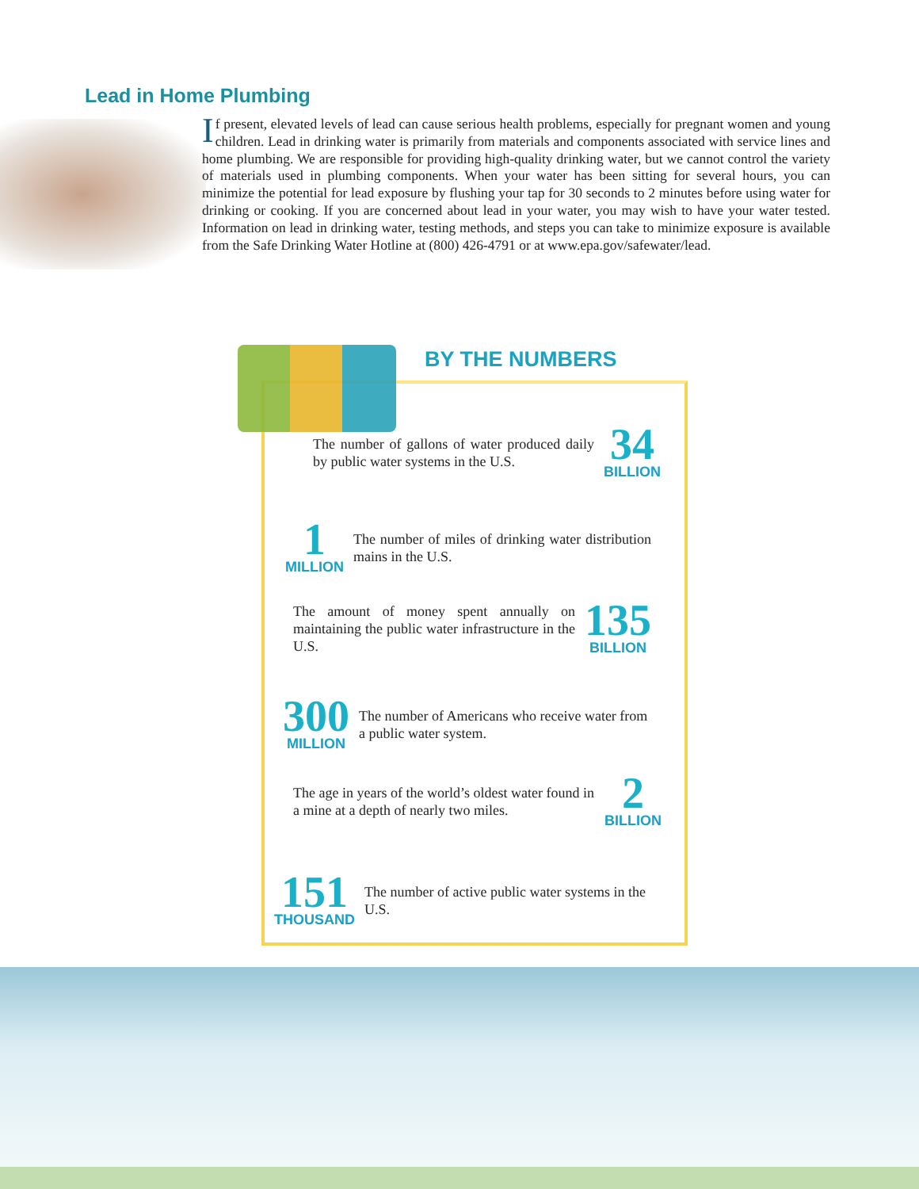Lead in Home Plumbing
If present, elevated levels of lead can cause serious health problems, especially for pregnant women and young children. Lead in drinking water is primarily from materials and components associated with service lines and home plumbing. We are responsible for providing high-quality drinking water, but we cannot control the variety of materials used in plumbing components. When your water has been sitting for several hours, you can minimize the potential for lead exposure by flushing your tap for 30 seconds to 2 minutes before using water for drinking or cooking. If you are concerned about lead in your water, you may wish to have your water tested. Information on lead in drinking water, testing methods, and steps you can take to minimize exposure is available from the Safe Drinking Water Hotline at (800) 426-4791 or at www.epa.gov/safewater/lead.
BY THE NUMBERS
The number of gallons of water produced daily by public water systems in the U.S.
34
BILLION
1
MILLION
The number of miles of drinking water distribution mains in the U.S.
The amount of money spent annually on maintaining the public water infrastructure in the U.S.
135
BILLION
300
MILLION
The number of Americans who receive water from a public water system.
The age in years of the world’s oldest water found in a mine at a depth of nearly two miles.
2
BILLION
151
THOUSAND
The number of active public water systems in the U.S.